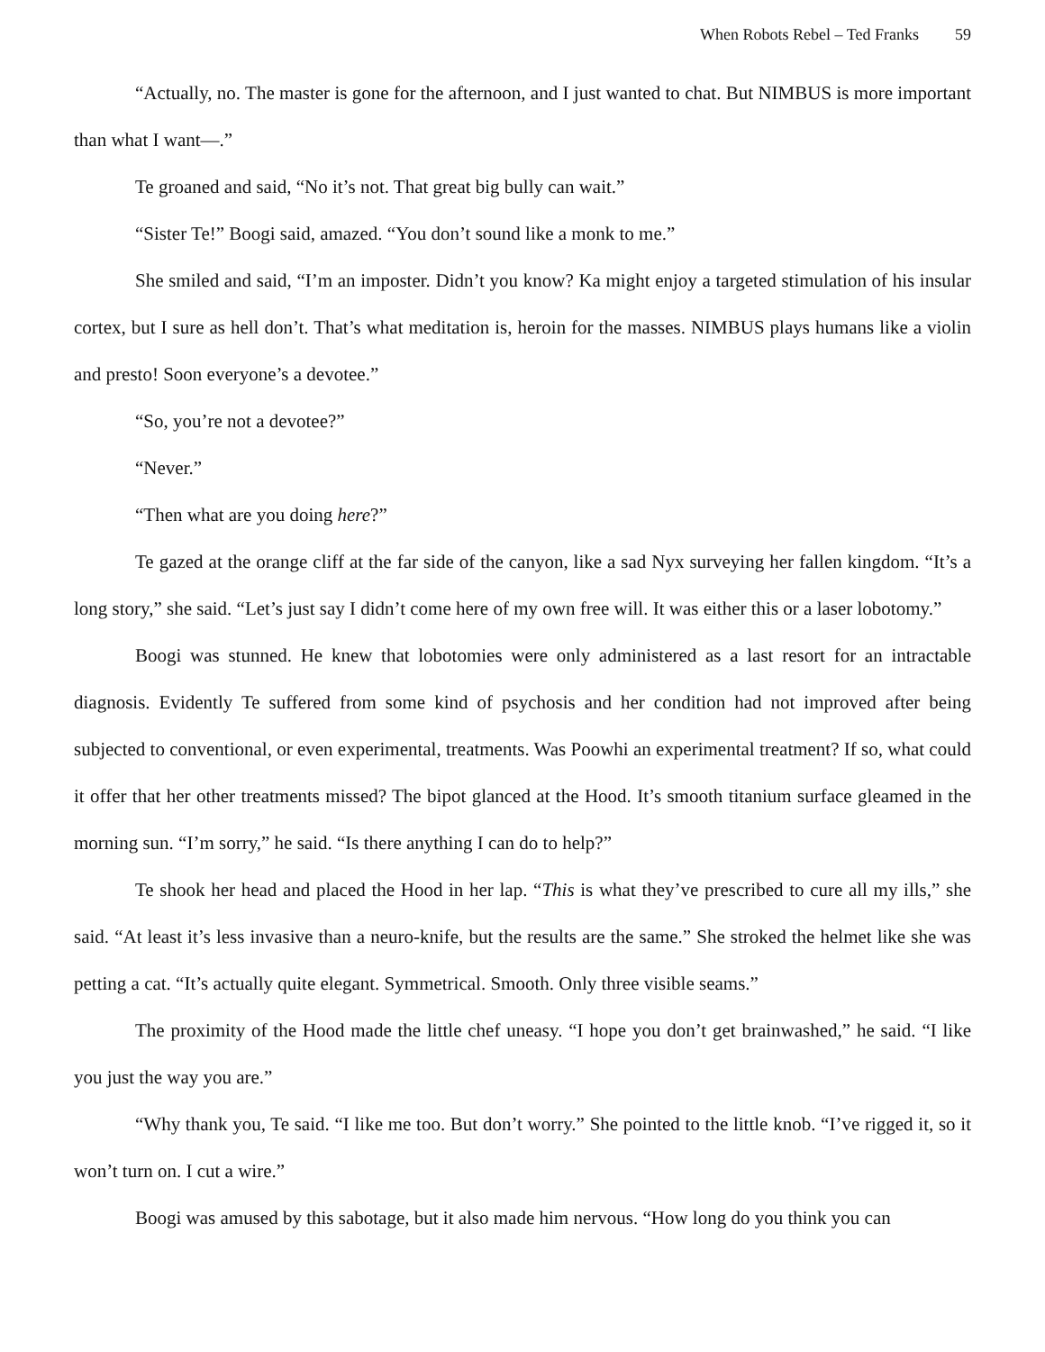When Robots Rebel – Ted Franks 59
“Actually, no. The master is gone for the afternoon, and I just wanted to chat. But NIMBUS is more important than what I want—.”
Te groaned and said, “No it’s not. That great big bully can wait.”
“Sister Te!” Boogi said, amazed. “You don’t sound like a monk to me.”
She smiled and said, “I’m an imposter. Didn’t you know? Ka might enjoy a targeted stimulation of his insular cortex, but I sure as hell don’t. That’s what meditation is, heroin for the masses. NIMBUS plays humans like a violin and presto! Soon everyone’s a devotee.”
“So, you’re not a devotee?”
“Never.”
“Then what are you doing here?”
Te gazed at the orange cliff at the far side of the canyon, like a sad Nyx surveying her fallen kingdom. “It’s a long story,” she said. “Let’s just say I didn’t come here of my own free will. It was either this or a laser lobotomy.”
Boogi was stunned. He knew that lobotomies were only administered as a last resort for an intractable diagnosis. Evidently Te suffered from some kind of psychosis and her condition had not improved after being subjected to conventional, or even experimental, treatments. Was Poowhi an experimental treatment? If so, what could it offer that her other treatments missed? The bipot glanced at the Hood. It’s smooth titanium surface gleamed in the morning sun. “I’m sorry,” he said. “Is there anything I can do to help?”
Te shook her head and placed the Hood in her lap. “This is what they’ve prescribed to cure all my ills,” she said. “At least it’s less invasive than a neuro-knife, but the results are the same.” She stroked the helmet like she was petting a cat. “It’s actually quite elegant. Symmetrical. Smooth. Only three visible seams.”
The proximity of the Hood made the little chef uneasy. “I hope you don’t get brainwashed,” he said. “I like you just the way you are.”
“Why thank you, Te said. “I like me too. But don’t worry.” She pointed to the little knob. “I’ve rigged it, so it won’t turn on. I cut a wire.”
Boogi was amused by this sabotage, but it also made him nervous. “How long do you think you can